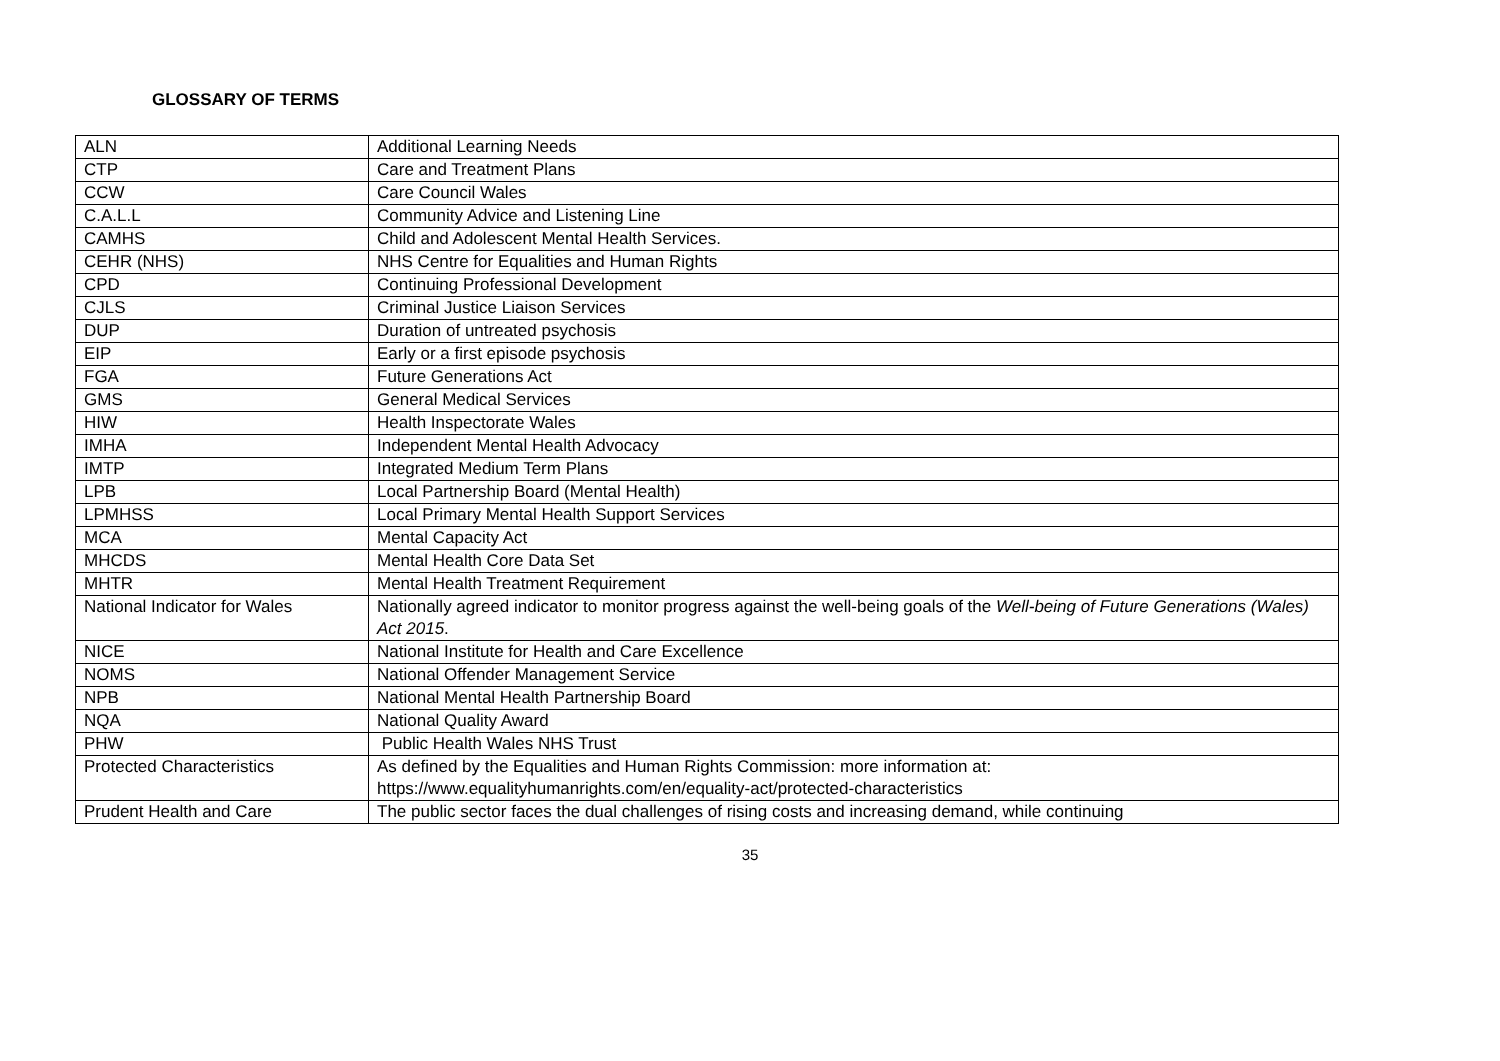GLOSSARY OF TERMS
| ALN | Additional Learning Needs |
| CTP | Care and Treatment Plans |
| CCW | Care Council Wales |
| C.A.L.L | Community Advice and Listening Line |
| CAMHS | Child and Adolescent Mental Health Services. |
| CEHR (NHS) | NHS Centre for Equalities and Human Rights |
| CPD | Continuing Professional Development |
| CJLS | Criminal Justice Liaison Services |
| DUP | Duration of untreated psychosis |
| EIP | Early or a first episode psychosis |
| FGA | Future Generations Act |
| GMS | General Medical Services |
| HIW | Health Inspectorate Wales |
| IMHA | Independent Mental Health Advocacy |
| IMTP | Integrated Medium Term Plans |
| LPB | Local Partnership Board (Mental Health) |
| LPMHSS | Local Primary Mental Health Support Services |
| MCA | Mental Capacity Act |
| MHCDS | Mental Health Core Data Set |
| MHTR | Mental Health Treatment Requirement |
| National Indicator for Wales | Nationally agreed indicator to monitor progress against the well-being goals of the Well-being of Future Generations (Wales) Act 2015 . |
| NICE | National Institute for Health and Care Excellence |
| NOMS | National Offender Management Service |
| NPB | National Mental Health Partnership Board |
| NQA | National Quality Award |
| PHW | Public Health Wales NHS Trust |
| Protected Characteristics | As defined by the Equalities and Human Rights Commission: more information at: https://www.equalityhumanrights.com/en/equality-act/protected-characteristics |
| Prudent Health and Care | The public sector faces the dual challenges of rising costs and increasing demand, while continuing |
35